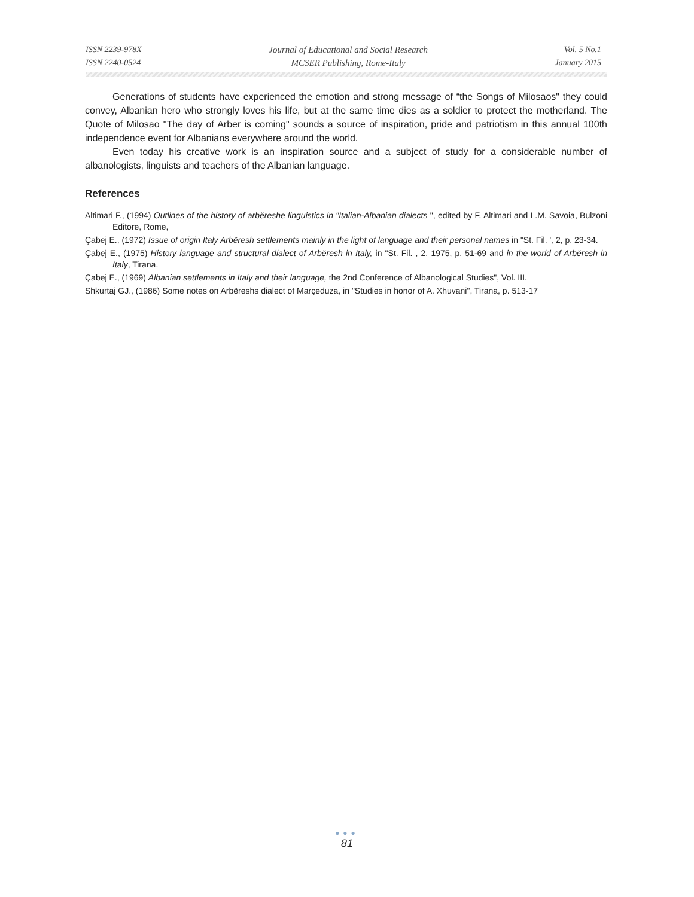ISSN 2239-978X
ISSN 2240-0524
Journal of Educational and Social Research
MCSER Publishing, Rome-Italy
Vol. 5 No.1
January 2015
Generations of students have experienced the emotion and strong message of “the Songs of Milosaos" they could convey, Albanian hero who strongly loves his life, but at the same time dies as a soldier to protect the motherland. The Quote of Milosao "The day of Arber is coming" sounds a source of inspiration, pride and patriotism in this annual 100th independence event for Albanians everywhere around the world.
Even today his creative work is an inspiration source and a subject of study for a considerable number of albanologists, linguists and teachers of the Albanian language.
References
Altimari F., (1994) Outlines of the history of arbëreshe linguistics in "Italian-Albanian dialects ", edited by F. Altimari and L.M. Savoia, Bulzoni Editore, Rome,
Çabej E., (1972) Issue of origin Italy Arbëresh settlements mainly in the light of language and their personal names in "St. Fil. ', 2, p. 23-34.
Çabej E., (1975) History language and structural dialect of Arbëresh in Italy, in "St. Fil. , 2, 1975, p. 51-69 and in the world of Arbëresh in Italy, Tirana.
Çabej E., (1969) Albanian settlements in Italy and their language, the 2nd Conference of Albanological Studies", Vol. III.
Shkurtaj GJ., (1986) Some notes on Arbëreshs dialect of Marçeduza, in "Studies in honor of A. Xhuvani", Tirana, p. 513-17
●●●
81